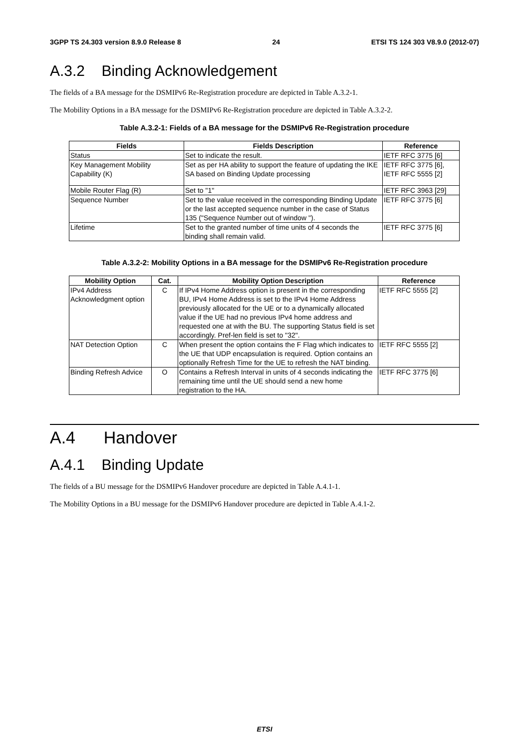3GPP TS 24.303 version 8.9.0 Release 8 24 ETSI TS 124 303 V8.9.0 (2012-07)
A.3.2 Binding Acknowledgement
The fields of a BA message for the DSMIPv6 Re-Registration procedure are depicted in Table A.3.2-1.
The Mobility Options in a BA message for the DSMIPv6 Re-Registration procedure are depicted in Table A.3.2-2.
Table A.3.2-1: Fields of a BA message for the DSMIPv6 Re-Registration procedure
| Fields | Fields Description | Reference |
| --- | --- | --- |
| Status | Set to indicate the result. | IETF RFC 3775 [6] |
| Key Management Mobility Capability (K) | Set as per HA ability to support the feature of updating the IKE SA based on Binding Update processing | IETF RFC 3775 [6], IETF RFC 5555 [2] |
| Mobile Router Flag (R) | Set to "1" | IETF RFC 3963 [29] |
| Sequence Number | Set to the value received in the corresponding Binding Update or the last accepted sequence number in the case of Status 135 ("Sequence Number out of window "). | IETF RFC 3775 [6] |
| Lifetime | Set to the granted number of time units of 4 seconds the binding shall remain valid. | IETF RFC 3775 [6] |
Table A.3.2-2: Mobility Options in a BA message for the DSMIPv6 Re-Registration procedure
| Mobility Option | Cat. | Mobility Option Description | Reference |
| --- | --- | --- | --- |
| IPv4 Address Acknowledgment option | C | If IPv4 Home Address option is present in the corresponding BU, IPv4 Home Address is set to the IPv4 Home Address previously allocated for the UE or to a dynamically allocated value if the UE had no previous IPv4 home address and requested one at with the BU. The supporting Status field is set accordingly. Pref-len field is set to "32". | IETF RFC 5555 [2] |
| NAT Detection Option | C | When present the option contains the F Flag which indicates to the UE that UDP encapsulation is required. Option contains an optionally Refresh Time for the UE to refresh the NAT binding. | IETF RFC 5555 [2] |
| Binding Refresh Advice | O | Contains a Refresh Interval in units of 4 seconds indicating the remaining time until the UE should send a new home registration to the HA. | IETF RFC 3775 [6] |
A.4 Handover
A.4.1 Binding Update
The fields of a BU message for the DSMIPv6 Handover procedure are depicted in Table A.4.1-1.
The Mobility Options in a BU message for the DSMIPv6 Handover procedure are depicted in Table A.4.1-2.
ETSI